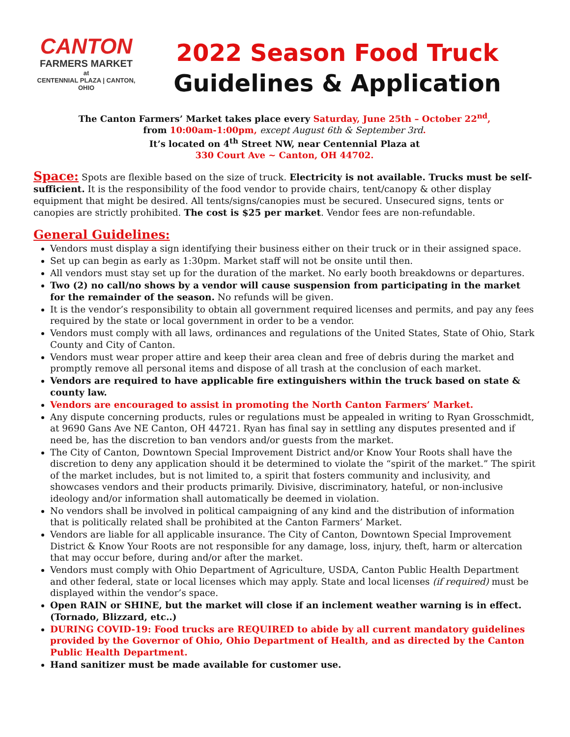CANTON
FARMERS MARKET
at
CENTENNIAL PLAZA | CANTON, OHIO
2022 Season Food Truck
Guidelines & Application
The Canton Farmers’ Market takes place every Saturday, June 25th – October 22<sup>nd</sup>,
from 10:00am-1:00pm, except August 6th & September 3rd.
It’s located on 4<sup>th</sup> Street NW, near Centennial Plaza at
330 Court Ave ~ Canton, OH 44702.
Space: Spots are flexible based on the size of truck. Electricity is not available. Trucks must be self-sufficient. It is the responsibility of the food vendor to provide chairs, tent/canopy & other display equipment that might be desired. All tents/signs/canopies must be secured. Unsecured signs, tents or canopies are strictly prohibited. The cost is $25 per market. Vendor fees are non-refundable.
General Guidelines:
Vendors must display a sign identifying their business either on their truck or in their assigned space.
Set up can begin as early as 1:30pm. Market staff will not be onsite until then.
All vendors must stay set up for the duration of the market. No early booth breakdowns or departures.
Two (2) no call/no shows by a vendor will cause suspension from participating in the market for the remainder of the season. No refunds will be given.
It is the vendor’s responsibility to obtain all government required licenses and permits, and pay any fees required by the state or local government in order to be a vendor.
Vendors must comply with all laws, ordinances and regulations of the United States, State of Ohio, Stark County and City of Canton.
Vendors must wear proper attire and keep their area clean and free of debris during the market and promptly remove all personal items and dispose of all trash at the conclusion of each market.
Vendors are required to have applicable fire extinguishers within the truck based on state & county law.
Vendors are encouraged to assist in promoting the North Canton Farmers’ Market.
Any dispute concerning products, rules or regulations must be appealed in writing to Ryan Grosschmidt, at 9690 Gans Ave NE Canton, OH 44721. Ryan has final say in settling any disputes presented and if need be, has the discretion to ban vendors and/or guests from the market.
The City of Canton, Downtown Special Improvement District and/or Know Your Roots shall have the discretion to deny any application should it be determined to violate the “spirit of the market.” The spirit of the market includes, but is not limited to, a spirit that fosters community and inclusivity, and showcases vendors and their products primarily. Divisive, discriminatory, hateful, or non-inclusive ideology and/or information shall automatically be deemed in violation.
No vendors shall be involved in political campaigning of any kind and the distribution of information that is politically related shall be prohibited at the Canton Farmers’ Market.
Vendors are liable for all applicable insurance. The City of Canton, Downtown Special Improvement District & Know Your Roots are not responsible for any damage, loss, injury, theft, harm or altercation that may occur before, during and/or after the market.
Vendors must comply with Ohio Department of Agriculture, USDA, Canton Public Health Department and other federal, state or local licenses which may apply. State and local licenses (if required) must be displayed within the vendor’s space.
Open RAIN or SHINE, but the market will close if an inclement weather warning is in effect. (Tornado, Blizzard, etc..)
DURING COVID-19: Food trucks are REQUIRED to abide by all current mandatory guidelines provided by the Governor of Ohio, Ohio Department of Health, and as directed by the Canton Public Health Department.
Hand sanitizer must be made available for customer use.